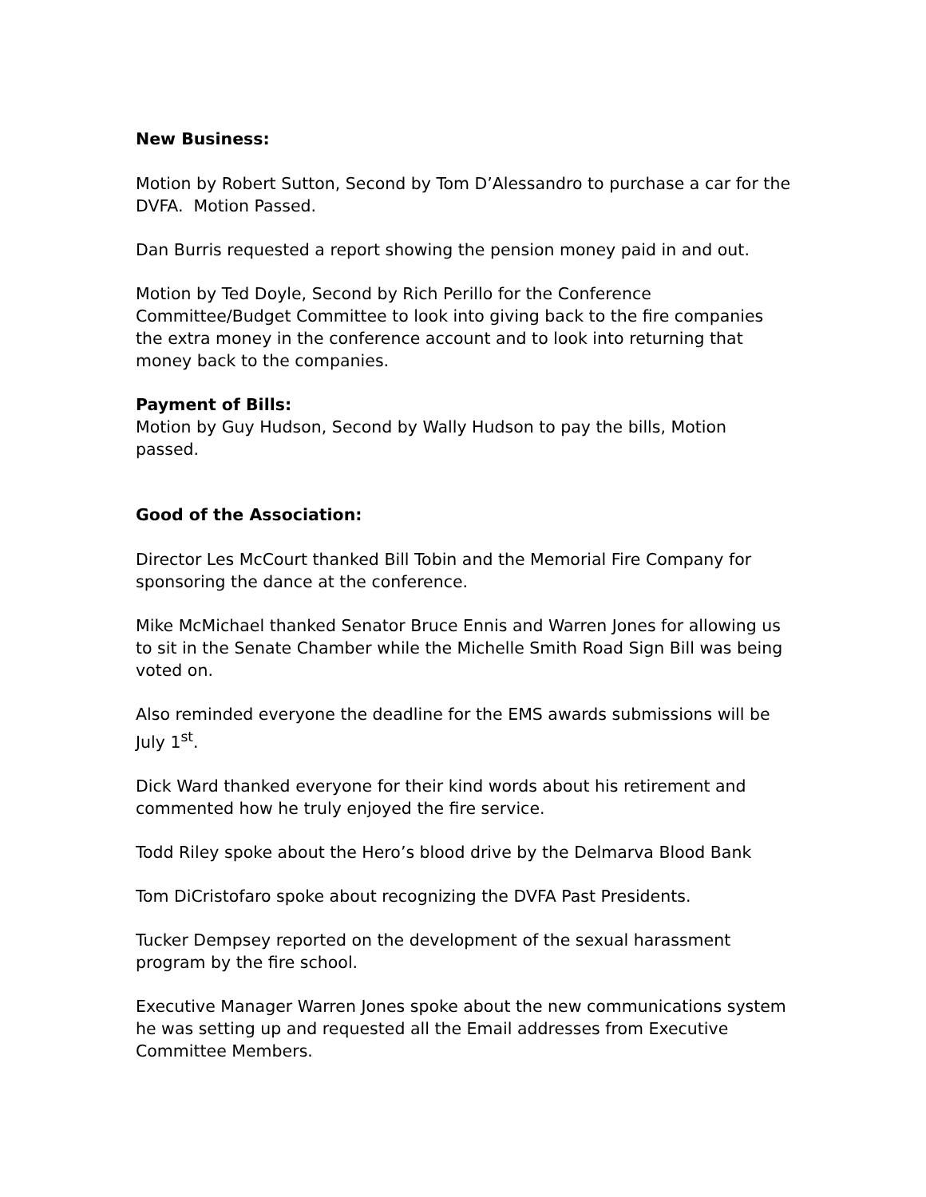New Business:
Motion by Robert Sutton, Second by Tom D’Alessandro to purchase a car for the DVFA. Motion Passed.
Dan Burris requested a report showing the pension money paid in and out.
Motion by Ted Doyle, Second by Rich Perillo for the Conference Committee/Budget Committee to look into giving back to the fire companies the extra money in the conference account and to look into returning that money back to the companies.
Payment of Bills:
Motion by Guy Hudson, Second by Wally Hudson to pay the bills, Motion passed.
Good of the Association:
Director Les McCourt thanked Bill Tobin and the Memorial Fire Company for sponsoring the dance at the conference.
Mike McMichael thanked Senator Bruce Ennis and Warren Jones for allowing us to sit in the Senate Chamber while the Michelle Smith Road Sign Bill was being voted on.
Also reminded everyone the deadline for the EMS awards submissions will be July 1<sup>st</sup>.
Dick Ward thanked everyone for their kind words about his retirement and commented how he truly enjoyed the fire service.
Todd Riley spoke about the Hero’s blood drive by the Delmarva Blood Bank
Tom DiCristofaro spoke about recognizing the DVFA Past Presidents.
Tucker Dempsey reported on the development of the sexual harassment program by the fire school.
Executive Manager Warren Jones spoke about the new communications system he was setting up and requested all the Email addresses from Executive Committee Members.